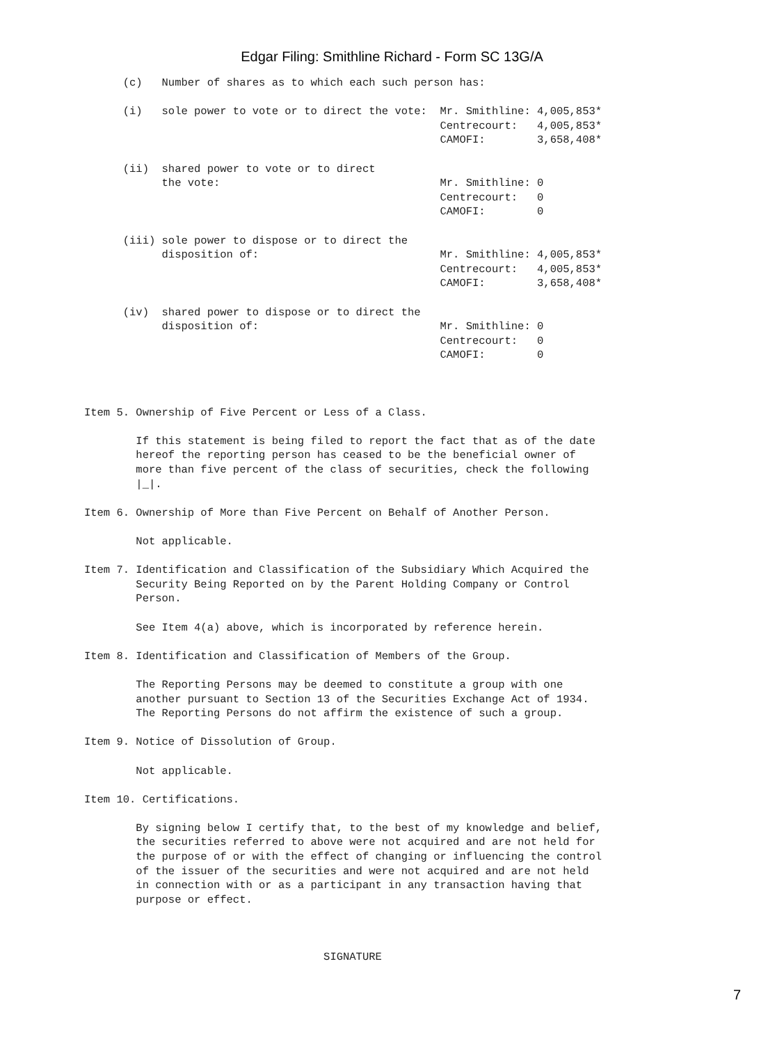Edgar Filing: Smithline Richard - Form SC 13G/A
                   (c)   Number of shares as to which each such person has:

                   (i)   sole power to vote or to direct the vote:  Mr. Smithline: 4,005,853*
                                                                    Centrecourt:   4,005,853*
                                                                    CAMOFI:        3,658,408*

                   (ii)  shared power to vote or to direct
                         the vote:                                  Mr. Smithline: 0
                                                                    Centrecourt:   0
                                                                    CAMOFI:        0

                   (iii) sole power to dispose or to direct the
                         disposition of:                            Mr. Smithline: 4,005,853*
                                                                    Centrecourt:   4,005,853*
                                                                    CAMOFI:        3,658,408*

                   (iv)  shared power to dispose or to direct the
                         disposition of:                            Mr. Smithline: 0
                                                                    Centrecourt:   0
                                                                    CAMOFI:        0



             Item 5. Ownership of Five Percent or Less of a Class.

                     If this statement is being filed to report the fact that as of the date
                     hereof the reporting person has ceased to be the beneficial owner of
                     more than five percent of the class of securities, check the following
                     |_|.

             Item 6. Ownership of More than Five Percent on Behalf of Another Person.

                     Not applicable.

             Item 7. Identification and Classification of the Subsidiary Which Acquired the
                     Security Being Reported on by the Parent Holding Company or Control
                     Person.

                     See Item 4(a) above, which is incorporated by reference herein.

             Item 8. Identification and Classification of Members of the Group.

                     The Reporting Persons may be deemed to constitute a group with one
                     another pursuant to Section 13 of the Securities Exchange Act of 1934.
                     The Reporting Persons do not affirm the existence of such a group.

             Item 9. Notice of Dissolution of Group.

                     Not applicable.

             Item 10. Certifications.

                     By signing below I certify that, to the best of my knowledge and belief,
                     the securities referred to above were not acquired and are not held for
                     the purpose of or with the effect of changing or influencing the control
                     of the issuer of the securities and were not acquired and are not held
                     in connection with or as a participant in any transaction having that
                     purpose or effect.



                                                  SIGNATURE
7